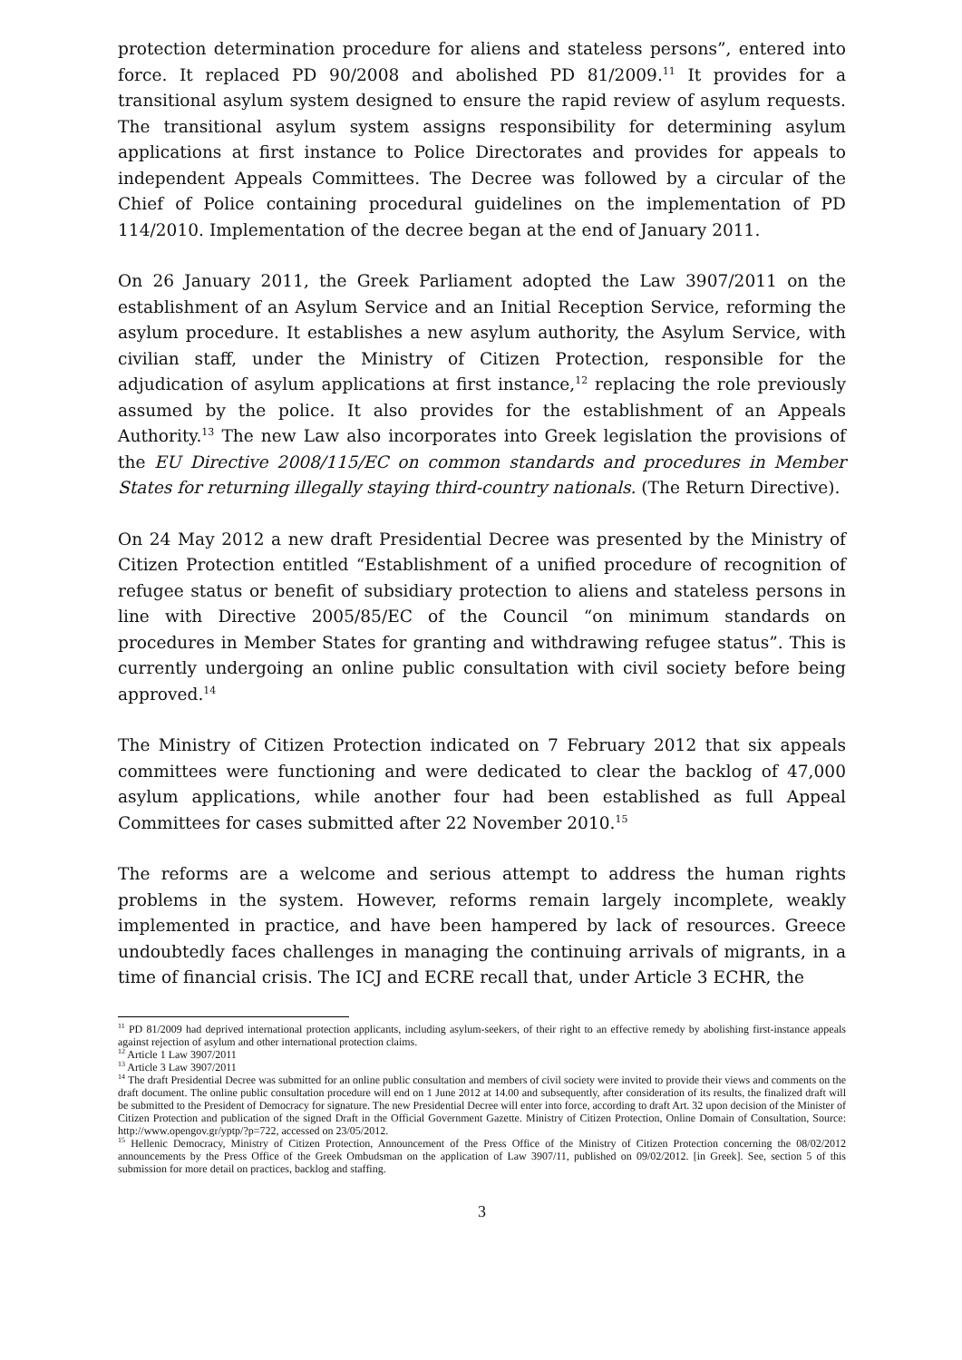protection determination procedure for aliens and stateless persons”, entered into force. It replaced PD 90/2008 and abolished PD 81/2009.<sup>11</sup> It provides for a transitional asylum system designed to ensure the rapid review of asylum requests. The transitional asylum system assigns responsibility for determining asylum applications at first instance to Police Directorates and provides for appeals to independent Appeals Committees. The Decree was followed by a circular of the Chief of Police containing procedural guidelines on the implementation of PD 114/2010. Implementation of the decree began at the end of January 2011.
On 26 January 2011, the Greek Parliament adopted the Law 3907/2011 on the establishment of an Asylum Service and an Initial Reception Service, reforming the asylum procedure. It establishes a new asylum authority, the Asylum Service, with civilian staff, under the Ministry of Citizen Protection, responsible for the adjudication of asylum applications at first instance,<sup>12</sup> replacing the role previously assumed by the police. It also provides for the establishment of an Appeals Authority.<sup>13</sup> The new Law also incorporates into Greek legislation the provisions of the EU Directive 2008/115/EC on common standards and procedures in Member States for returning illegally staying third-country nationals. (The Return Directive).
On 24 May 2012 a new draft Presidential Decree was presented by the Ministry of Citizen Protection entitled “Establishment of a unified procedure of recognition of refugee status or benefit of subsidiary protection to aliens and stateless persons in line with Directive 2005/85/EC of the Council “on minimum standards on procedures in Member States for granting and withdrawing refugee status”. This is currently undergoing an online public consultation with civil society before being approved.<sup>14</sup>
The Ministry of Citizen Protection indicated on 7 February 2012 that six appeals committees were functioning and were dedicated to clear the backlog of 47,000 asylum applications, while another four had been established as full Appeal Committees for cases submitted after 22 November 2010.<sup>15</sup>
The reforms are a welcome and serious attempt to address the human rights problems in the system. However, reforms remain largely incomplete, weakly implemented in practice, and have been hampered by lack of resources. Greece undoubtedly faces challenges in managing the continuing arrivals of migrants, in a time of financial crisis. The ICJ and ECRE recall that, under Article 3 ECHR, the
<sup>11</sup> PD 81/2009 had deprived international protection applicants, including asylum-seekers, of their right to an effective remedy by abolishing first-instance appeals against rejection of asylum and other international protection claims.
<sup>12</sup> Article 1 Law 3907/2011
<sup>13</sup> Article 3 Law 3907/2011
<sup>14</sup> The draft Presidential Decree was submitted for an online public consultation and members of civil society were invited to provide their views and comments on the draft document. The online public consultation procedure will end on 1 June 2012 at 14.00 and subsequently, after consideration of its results, the finalized draft will be submitted to the President of Democracy for signature. The new Presidential Decree will enter into force, according to draft Art. 32 upon decision of the Minister of Citizen Protection and publication of the signed Draft in the Official Government Gazette. Ministry of Citizen Protection, Online Domain of Consultation, Source: http://www.opengov.gr/yptp/?p=722, accessed on 23/05/2012.
<sup>15</sup> Hellenic Democracy, Ministry of Citizen Protection, Announcement of the Press Office of the Ministry of Citizen Protection concerning the 08/02/2012 announcements by the Press Office of the Greek Ombudsman on the application of Law 3907/11, published on 09/02/2012. [in Greek]. See, section 5 of this submission for more detail on practices, backlog and staffing.
3